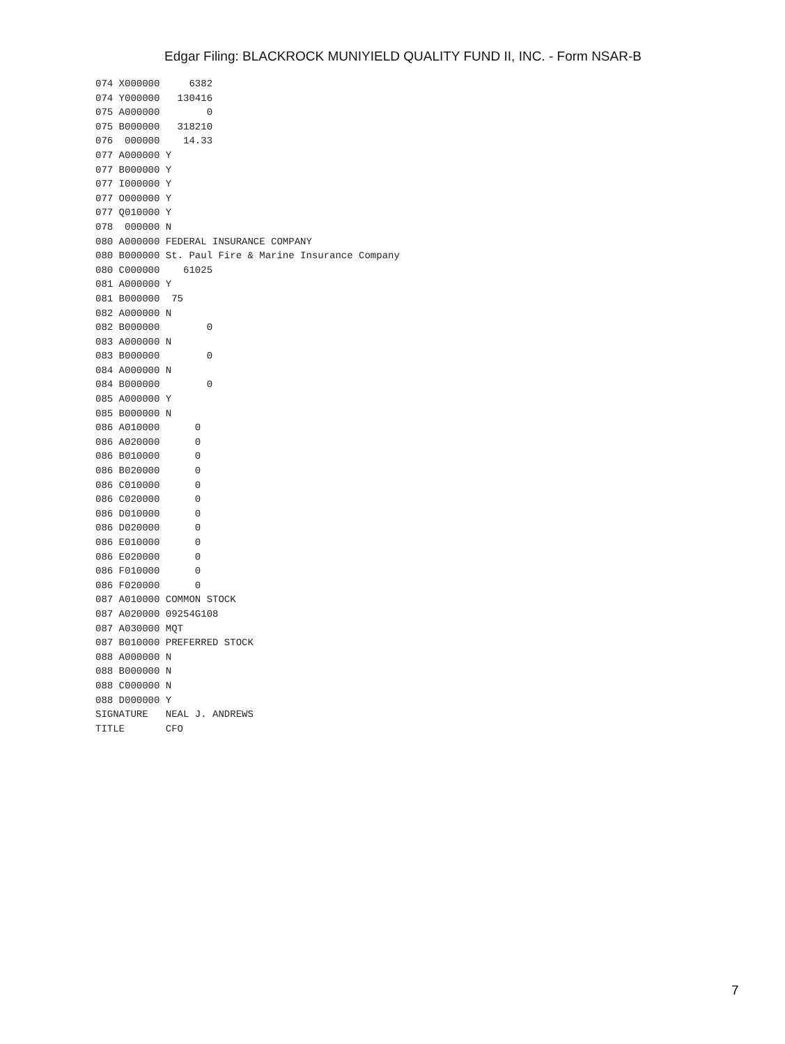Edgar Filing: BLACKROCK MUNIYIELD QUALITY FUND II, INC. - Form NSAR-B
074 X000000     6382
074 Y000000   130416
075 A000000        0
075 B000000   318210
076  000000    14.33
077 A000000 Y
077 B000000 Y
077 I000000 Y
077 O000000 Y
077 Q010000 Y
078  000000 N
080 A000000 FEDERAL INSURANCE COMPANY
080 B000000 St. Paul Fire & Marine Insurance Company
080 C000000    61025
081 A000000 Y
081 B000000  75
082 A000000 N
082 B000000        0
083 A000000 N
083 B000000        0
084 A000000 N
084 B000000        0
085 A000000 Y
085 B000000 N
086 A010000      0
086 A020000      0
086 B010000      0
086 B020000      0
086 C010000      0
086 C020000      0
086 D010000      0
086 D020000      0
086 E010000      0
086 E020000      0
086 F010000      0
086 F020000      0
087 A010000 COMMON STOCK
087 A020000 09254G108
087 A030000 MQT
087 B010000 PREFERRED STOCK
088 A000000 N
088 B000000 N
088 C000000 N
088 D000000 Y
SIGNATURE   NEAL J. ANDREWS
TITLE       CFO
7